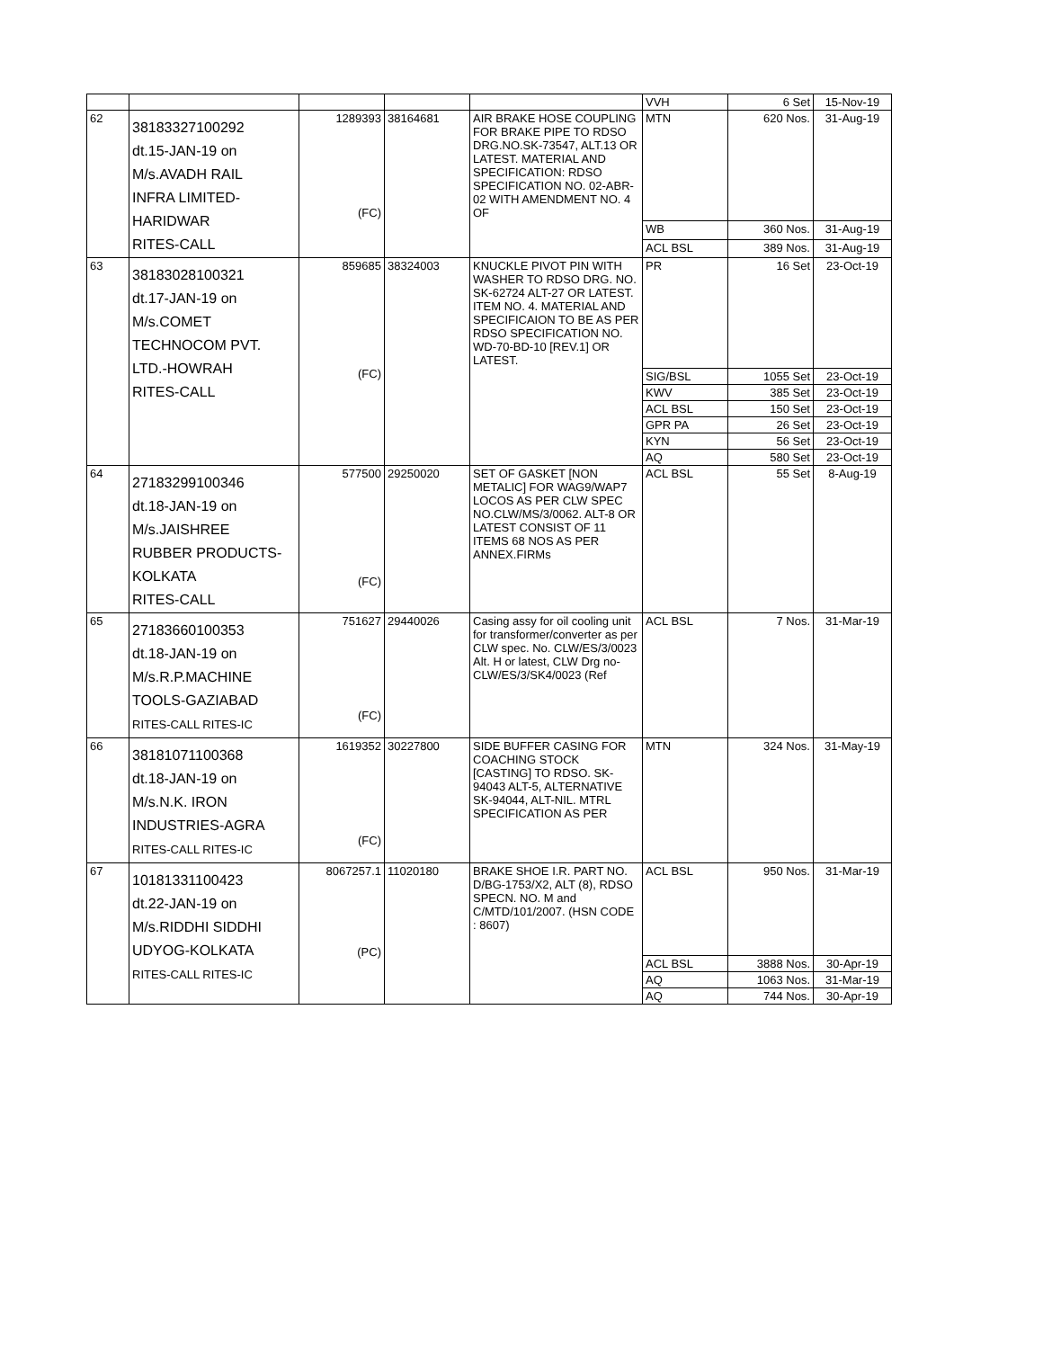| | | | | | VVH | 6 Set | 15-Nov-19 |
| 62 | 38183327100292 dt.15-JAN-19 on M/s.AVADH RAIL INFRA LIMITED- HARIDWAR RITES-CALL | 1289393 (FC) | 38164681 | AIR BRAKE HOSE COUPLING FOR BRAKE PIPE TO RDSO DRG.NO.SK-73547, ALT.13 OR LATEST. MATERIAL AND SPECIFICATION: RDSO SPECIFICATION NO. 02-ABR-02 WITH AMENDMENT NO. 4 OF | MTN | 620 Nos. | 31-Aug-19 |
| | | | | | WB | 360 Nos. | 31-Aug-19 |
| | | | | | ACL BSL | 389 Nos. | 31-Aug-19 |
| 63 | 38183028100321 dt.17-JAN-19 on M/s.COMET TECHNOCOM PVT. LTD.-HOWRAH RITES-CALL | 859685 (FC) | 38324003 | KNUCKLE PIVOT PIN WITH WASHER TO RDSO DRG. NO. SK-62724 ALT-27 OR LATEST. ITEM NO. 4. MATERIAL AND SPECIFICAION TO BE AS PER RDSO SPECIFICATION NO. WD-70-BD-10 [REV.1] OR LATEST. | PR | 16 Set | 23-Oct-19 |
| | | | | | SIG/BSL | 1055 Set | 23-Oct-19 |
| | | | | | KWV | 385 Set | 23-Oct-19 |
| | | | | | ACL BSL | 150 Set | 23-Oct-19 |
| | | | | | GPR PA | 26 Set | 23-Oct-19 |
| | | | | | KYN | 56 Set | 23-Oct-19 |
| | | | | | AQ | 580 Set | 23-Oct-19 |
| 64 | 27183299100346 dt.18-JAN-19 on M/s.JAISHREE RUBBER PRODUCTS- KOLKATA RITES-CALL | 577500 (FC) | 29250020 | SET OF GASKET [NON METALIC] FOR WAG9/WAP7 LOCOS AS PER CLW SPEC NO.CLW/MS/3/0062. ALT-8 OR LATEST CONSIST OF 11 ITEMS 68 NOS AS PER ANNEX.FIRMs | ACL BSL | 55 Set | 8-Aug-19 |
| 65 | 27183660100353 dt.18-JAN-19 on M/s.R.P.MACHINE TOOLS-GAZIABAD RITES-CALL RITES-IC | 751627 (FC) | 29440026 | Casing assy for oil cooling unit for transformer/converter as per CLW spec. No. CLW/ES/3/0023 Alt. H or latest, CLW Drg no-CLW/ES/3/SK4/0023 (Ref | ACL BSL | 7 Nos. | 31-Mar-19 |
| 66 | 38181071100368 dt.18-JAN-19 on M/s.N.K. IRON INDUSTRIES-AGRA RITES-CALL RITES-IC | 1619352 (FC) | 30227800 | SIDE BUFFER CASING FOR COACHING STOCK [CASTING] TO RDSO. SK-94043 ALT-5, ALTERNATIVE SK-94044, ALT-NIL. MTRL SPECIFICATION AS PER | MTN | 324 Nos. | 31-May-19 |
| 67 | 10181331100423 dt.22-JAN-19 on M/s.RIDDHI SIDDHI UDYOG-KOLKATA RITES-CALL RITES-IC | 8067257.1 (PC) | 11020180 | BRAKE SHOE I.R. PART NO. D/BG-1753/X2, ALT (8), RDSO SPECN. NO. M and C/MTD/101/2007. (HSN CODE : 8607) | ACL BSL | 950 Nos. | 31-Mar-19 |
| | | | | | ACL BSL | 3888 Nos. | 30-Apr-19 |
| | | | | | AQ | 1063 Nos. | 31-Mar-19 |
| | | | | | AQ | 744 Nos. | 30-Apr-19 |